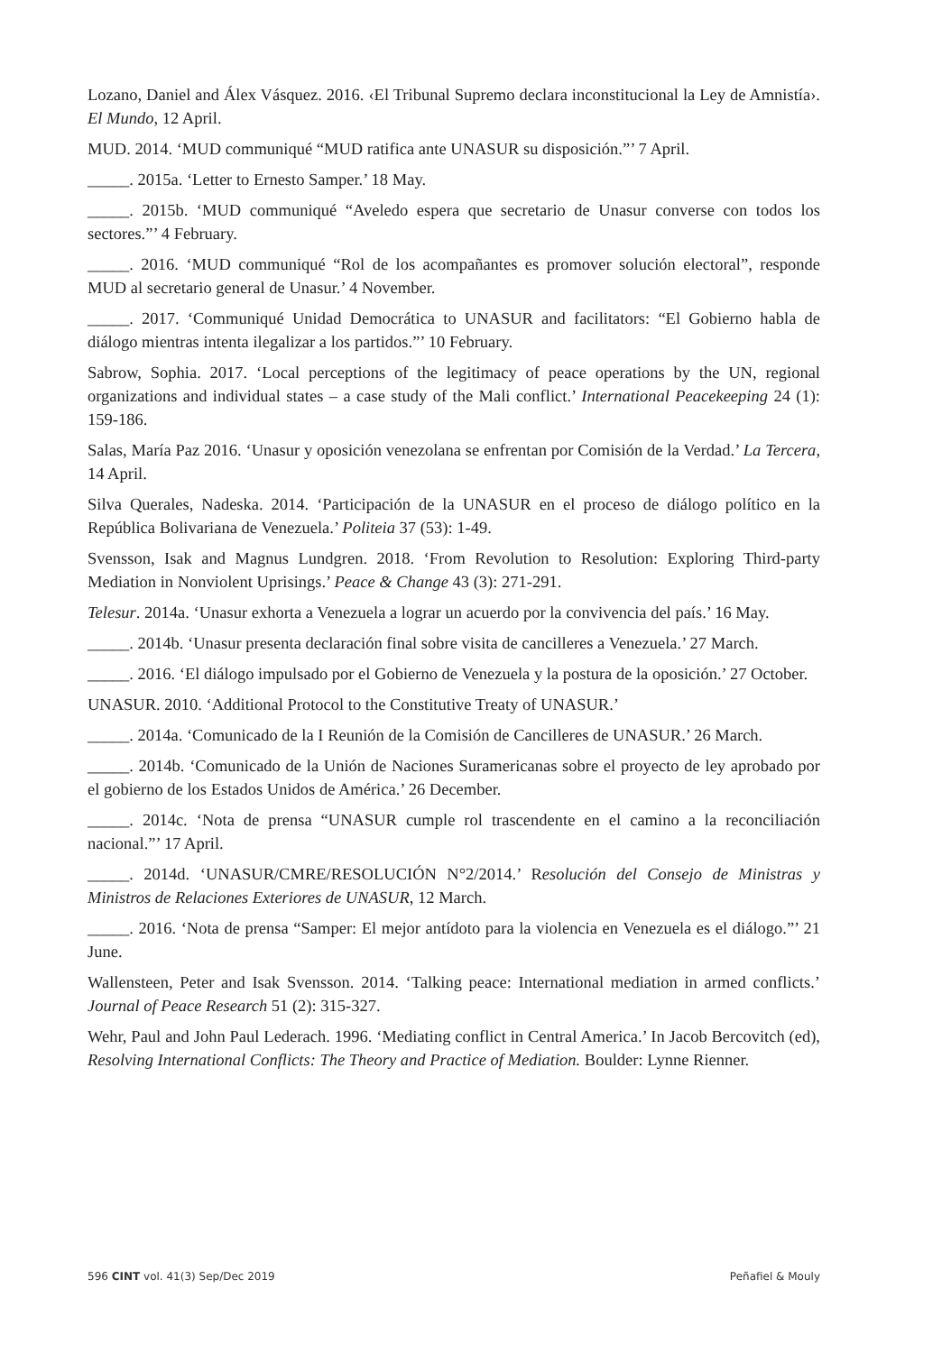Lozano, Daniel and Álex Vásquez. 2016. ‹El Tribunal Supremo declara inconstitucional la Ley de Amnistía›. El Mundo, 12 April.
MUD. 2014. ‘MUD communiqué “MUD ratifica ante UNASUR su disposición.”’ 7 April.
_____. 2015a. ‘Letter to Ernesto Samper.’ 18 May.
_____. 2015b. ‘MUD communiqué “Aveledo espera que secretario de Unasur converse con todos los sectores.”’ 4 February.
_____. 2016. ‘MUD communiqué “Rol de los acompañantes es promover solución electoral”, responde MUD al secretario general de Unasur.’ 4 November.
_____. 2017. ‘Communiqué Unidad Democrática to UNASUR and facilitators: “El Gobierno habla de diálogo mientras intenta ilegalizar a los partidos.”’ 10 February.
Sabrow, Sophia. 2017. ‘Local perceptions of the legitimacy of peace operations by the UN, regional organizations and individual states – a case study of the Mali conflict.’ International Peacekeeping 24 (1): 159-186.
Salas, María Paz 2016. ‘Unasur y oposición venezolana se enfrentan por Comisión de la Verdad.’ La Tercera, 14 April.
Silva Querales, Nadeska. 2014. ‘Participación de la UNASUR en el proceso de diálogo político en la República Bolivariana de Venezuela.’ Politeia 37 (53): 1-49.
Svensson, Isak and Magnus Lundgren. 2018. ‘From Revolution to Resolution: Exploring Third-party Mediation in Nonviolent Uprisings.’ Peace & Change 43 (3): 271-291.
Telesur. 2014a. ‘Unasur exhorta a Venezuela a lograr un acuerdo por la convivencia del país.’ 16 May.
_____. 2014b. ‘Unasur presenta declaración final sobre visita de cancilleres a Venezuela.’ 27 March.
_____. 2016. ‘El diálogo impulsado por el Gobierno de Venezuela y la postura de la oposición.’ 27 October.
UNASUR. 2010. ‘Additional Protocol to the Constitutive Treaty of UNASUR.’
_____. 2014a. ‘Comunicado de la I Reunión de la Comisión de Cancilleres de UNASUR.’ 26 March.
_____. 2014b. ‘Comunicado de la Unión de Naciones Suramericanas sobre el proyecto de ley aprobado por el gobierno de los Estados Unidos de América.’ 26 December.
_____. 2014c. ‘Nota de prensa “UNASUR cumple rol trascendente en el camino a la reconciliación nacional.”’ 17 April.
_____. 2014d. ‘UNASUR/CMRE/RESOLUCIÓN N°2/2014.’ Resolución del Consejo de Ministras y Ministros de Relaciones Exteriores de UNASUR, 12 March.
_____. 2016. ‘Nota de prensa “Samper: El mejor antídoto para la violencia en Venezuela es el diálogo.”’ 21 June.
Wallensteen, Peter and Isak Svensson. 2014. ‘Talking peace: International mediation in armed conflicts.’ Journal of Peace Research 51 (2): 315-327.
Wehr, Paul and John Paul Lederach. 1996. ‘Mediating conflict in Central America.’ In Jacob Bercovitch (ed), Resolving International Conflicts: The Theory and Practice of Mediation. Boulder: Lynne Rienner.
596 CINT vol. 41(3) Sep/Dec 2019 Peñafiel & Mouly